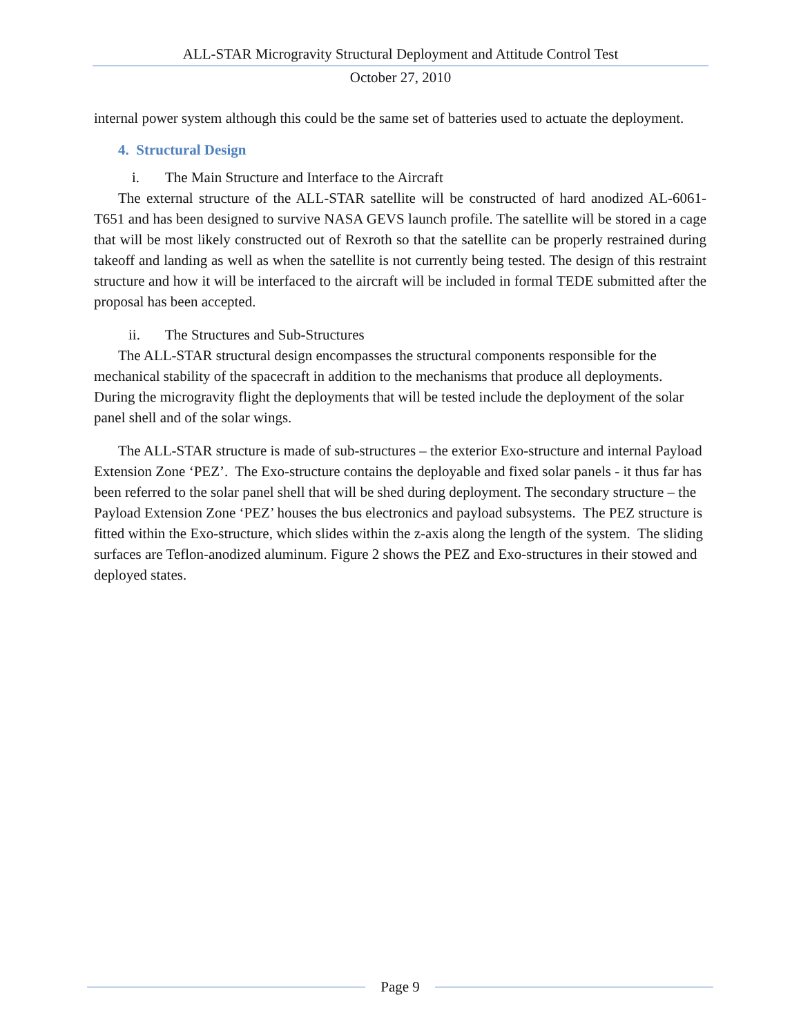ALL-STAR Microgravity Structural Deployment and Attitude Control Test
October 27, 2010
internal power system although this could be the same set of batteries used to actuate the deployment.
4. Structural Design
i. The Main Structure and Interface to the Aircraft
The external structure of the ALL-STAR satellite will be constructed of hard anodized AL-6061-T651 and has been designed to survive NASA GEVS launch profile. The satellite will be stored in a cage that will be most likely constructed out of Rexroth so that the satellite can be properly restrained during takeoff and landing as well as when the satellite is not currently being tested. The design of this restraint structure and how it will be interfaced to the aircraft will be included in formal TEDE submitted after the proposal has been accepted.
ii. The Structures and Sub-Structures
The ALL-STAR structural design encompasses the structural components responsible for the mechanical stability of the spacecraft in addition to the mechanisms that produce all deployments. During the microgravity flight the deployments that will be tested include the deployment of the solar panel shell and of the solar wings.
The ALL-STAR structure is made of sub-structures – the exterior Exo-structure and internal Payload Extension Zone ‘PEZ’. The Exo-structure contains the deployable and fixed solar panels - it thus far has been referred to the solar panel shell that will be shed during deployment. The secondary structure – the Payload Extension Zone ‘PEZ’ houses the bus electronics and payload subsystems. The PEZ structure is fitted within the Exo-structure, which slides within the z-axis along the length of the system. The sliding surfaces are Teflon-anodized aluminum. Figure 2 shows the PEZ and Exo-structures in their stowed and deployed states.
Page 9